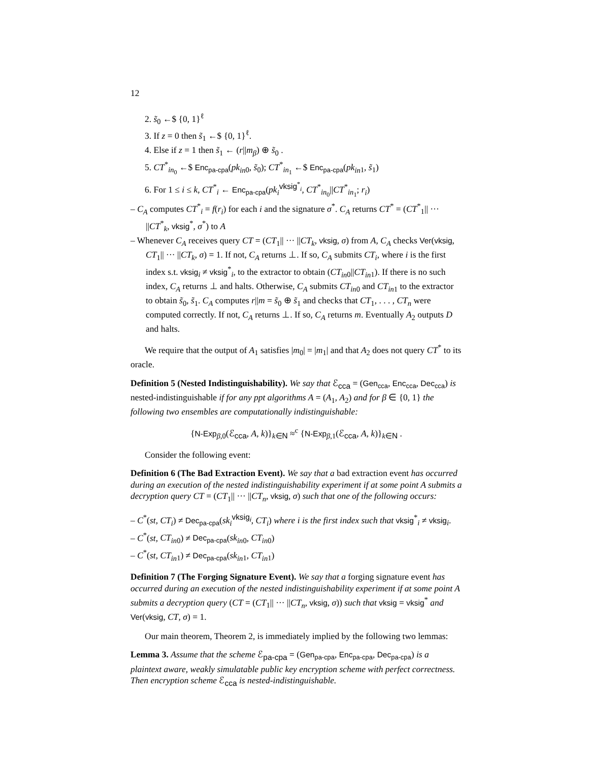12
2. s̃<sub>0</sub> ←$ {0, 1}<sup>ℓ</sup>
3. If z = 0 then s̃<sub>1</sub> ←$ {0, 1}<sup>ℓ</sup>.
4. Else if z = 1 then s̃<sub>1</sub> ← (r||m<sub>β</sub>) ⊕ s̃<sub>0</sub> .
5. CT<sup>*</sup><sub>in<sub>0</sub></sub> ←$ Enc<sub>pa-cpa</sub>(pk<sub>in</sub><sub>0</sub>, s̃<sub>0</sub>); CT<sup>*</sup><sub>in<sub>1</sub></sub> ←$ Enc<sub>pa-cpa</sub>(pk<sub>in</sub><sub>1</sub>, s̃<sub>1</sub>)
6. For 1 ≤ i ≤ k, CT<sup>*</sup><sub>i</sub> ← Enc<sub>pa-cpa</sub>(pk<sub>i</sub><sup>vksig<sup>*</sup><sub>i</sub></sup>, CT<sup>*</sup><sub>in<sub>0</sub></sub>||CT<sup>*</sup><sub>in<sub>1</sub></sub>; r<sub>i</sub>)
– C<sub>A</sub> computes CT<sup>*</sup><sub>i</sub> = f(r<sub>i</sub>) for each i and the signature σ<sup>*</sup>. C<sub>A</sub> returns CT<sup>*</sup> = (CT<sup>*</sup><sub>1</sub>|| ··· ||CT<sup>*</sup><sub>k</sub>, vksig<sup>*</sup>, σ<sup>*</sup>) to A
– Whenever C<sub>A</sub> receives query CT = (CT<sub>1</sub>|| ··· ||CT<sub>k</sub>, vksig, σ) from A, C<sub>A</sub> checks Ver(vksig, CT<sub>1</sub>|| ··· ||CT<sub>k</sub>, σ) = 1. If not, C<sub>A</sub> returns ⊥. If so, C<sub>A</sub> submits CT<sub>i</sub>, where i is the first index s.t. vksig<sub>i</sub> ≠ vksig<sup>*</sup><sub>i</sub>, to the extractor to obtain (CT<sub>in</sub><sub>0</sub>||CT<sub>in</sub><sub>1</sub>). If there is no such index, C<sub>A</sub> returns ⊥ and halts. Otherwise, C<sub>A</sub> submits CT<sub>in</sub><sub>0</sub> and CT<sub>in</sub><sub>1</sub> to the extractor to obtain s̃<sub>0</sub>, s̃<sub>1</sub>. C<sub>A</sub> computes r||m = s̃<sub>0</sub> ⊕ s̃<sub>1</sub> and checks that CT<sub>1</sub>, . . . , CT<sub>n</sub> were computed correctly. If not, C<sub>A</sub> returns ⊥. If so, C<sub>A</sub> returns m. Eventually A<sub>2</sub> outputs D and halts.
We require that the output of A<sub>1</sub> satisfies |m<sub>0</sub>| = |m<sub>1</sub>| and that A<sub>2</sub> does not query CT<sup>*</sup> to its oracle.
Definition 5 (Nested Indistinguishability). We say that ℰ<sub>cca</sub> = (Gen<sub>cca</sub>, Enc<sub>cca</sub>, Dec<sub>cca</sub>) is nested-indistinguishable if for any ppt algorithms A = (A<sub>1</sub>, A<sub>2</sub>) and for β ∈ {0, 1} the following two ensembles are computationally indistinguishable:
{N-Exp<sub>β,0</sub>(ℰ<sub>cca</sub>, A, k)}<sub>k∈N</sub> ≈<sup>c</sup> {N-Exp<sub>β,1</sub>(ℰ<sub>cca</sub>, A, k)}<sub>k∈N</sub> .
Consider the following event:
Definition 6 (The Bad Extraction Event). We say that a bad extraction event has occurred during an execution of the nested indistinguishability experiment if at some point A submits a decryption query CT = (CT<sub>1</sub>|| ··· ||CT<sub>n</sub>, vksig, σ) such that one of the following occurs:
– C<sup>*</sup>(st, CT<sub>i</sub>) ≠ Dec<sub>pa-cpa</sub>(sk<sub>i</sub><sup>vksig<sub>i</sub></sup>, CT<sub>i</sub>) where i is the first index such that vksig<sup>*</sup><sub>i</sub> ≠ vksig<sub>i</sub>.
– C<sup>*</sup>(st, CT<sub>in</sub><sub>0</sub>) ≠ Dec<sub>pa-cpa</sub>(sk<sub>in</sub><sub>0</sub>, CT<sub>in</sub><sub>0</sub>)
– C<sup>*</sup>(st, CT<sub>in</sub><sub>1</sub>) ≠ Dec<sub>pa-cpa</sub>(sk<sub>in</sub><sub>1</sub>, CT<sub>in</sub><sub>1</sub>)
Definition 7 (The Forging Signature Event). We say that a forging signature event has occurred during an execution of the nested indistinguishability experiment if at some point A submits a decryption query (CT = (CT<sub>1</sub>|| ··· ||CT<sub>n</sub>, vksig, σ)) such that vksig = vksig<sup>*</sup> and Ver(vksig, CT, σ) = 1.
Our main theorem, Theorem 2, is immediately implied by the following two lemmas:
Lemma 3. Assume that the scheme ℰ<sub>pa-cpa</sub> = (Gen<sub>pa-cpa</sub>, Enc<sub>pa-cpa</sub>, Dec<sub>pa-cpa</sub>) is a plaintext aware, weakly simulatable public key encryption scheme with perfect correctness. Then encryption scheme ℰ<sub>cca</sub> is nested-indistinguishable.